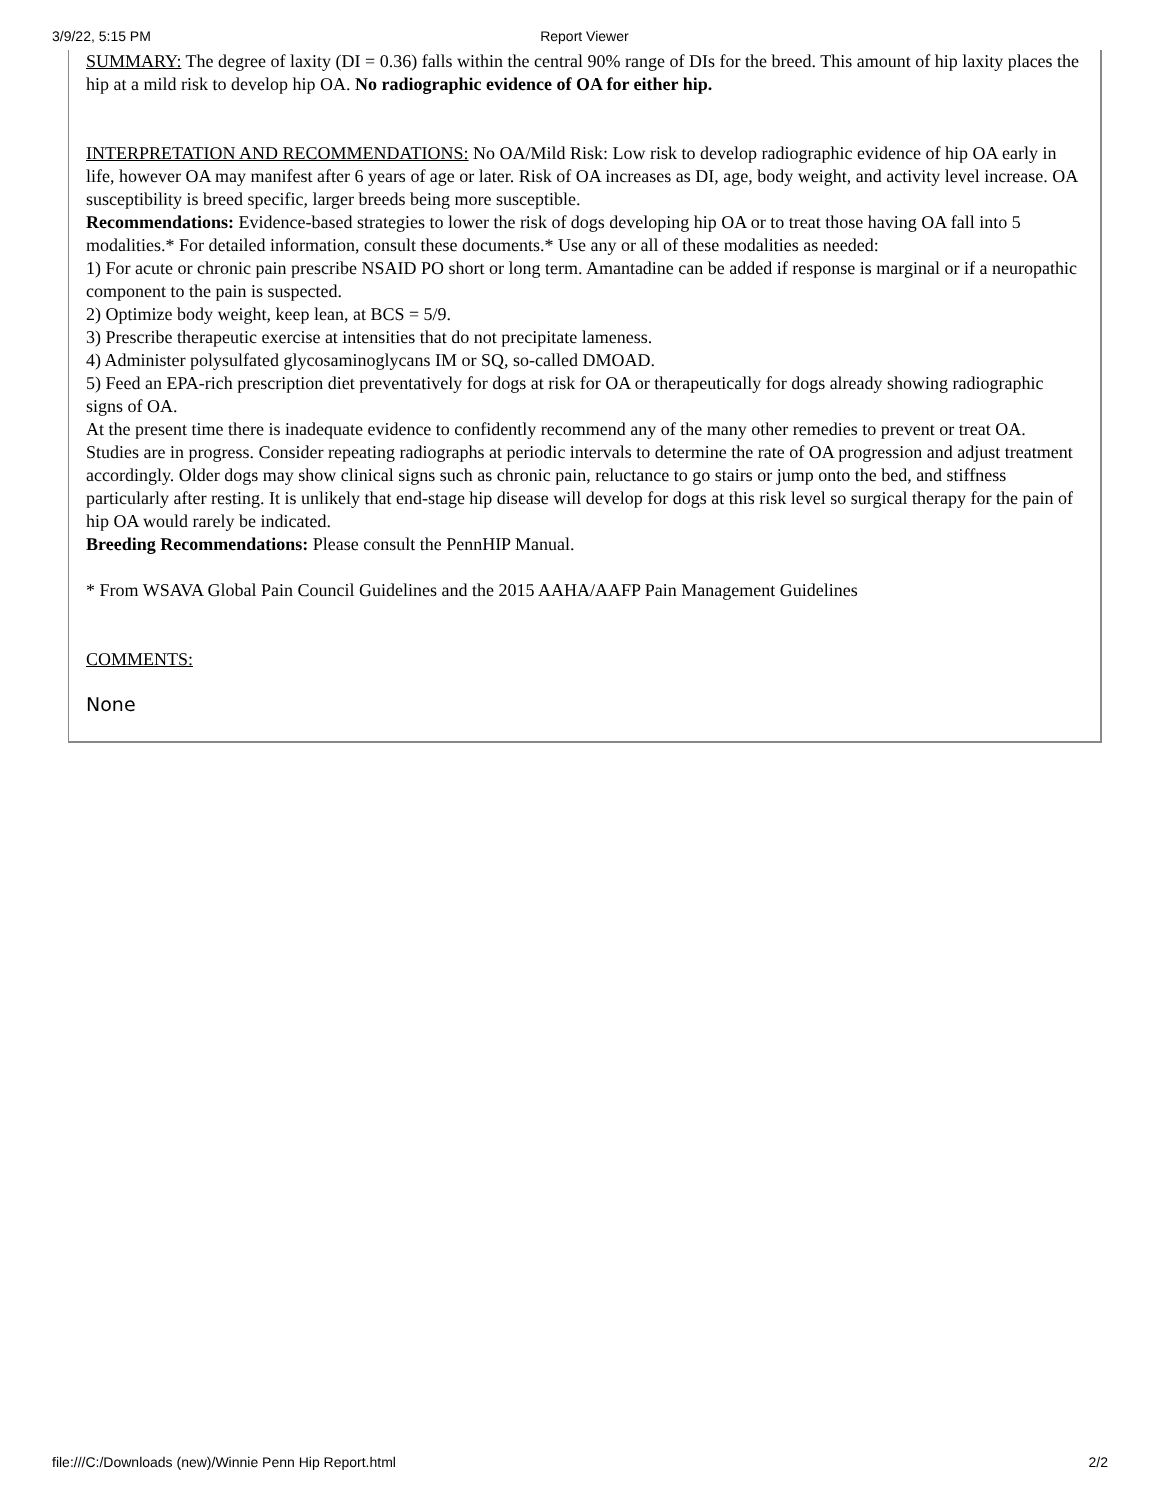3/9/22, 5:15 PM Report Viewer
SUMMARY: The degree of laxity (DI = 0.36) falls within the central 90% range of DIs for the breed. This amount of hip laxity places the hip at a mild risk to develop hip OA. No radiographic evidence of OA for either hip.
INTERPRETATION AND RECOMMENDATIONS: No OA/Mild Risk: Low risk to develop radiographic evidence of hip OA early in life, however OA may manifest after 6 years of age or later. Risk of OA increases as DI, age, body weight, and activity level increase. OA susceptibility is breed specific, larger breeds being more susceptible.
Recommendations: Evidence-based strategies to lower the risk of dogs developing hip OA or to treat those having OA fall into 5 modalities.* For detailed information, consult these documents.* Use any or all of these modalities as needed:
1) For acute or chronic pain prescribe NSAID PO short or long term. Amantadine can be added if response is marginal or if a neuropathic component to the pain is suspected.
2) Optimize body weight, keep lean, at BCS = 5/9.
3) Prescribe therapeutic exercise at intensities that do not precipitate lameness.
4) Administer polysulfated glycosaminoglycans IM or SQ, so-called DMOAD.
5) Feed an EPA-rich prescription diet preventatively for dogs at risk for OA or therapeutically for dogs already showing radiographic signs of OA.
At the present time there is inadequate evidence to confidently recommend any of the many other remedies to prevent or treat OA. Studies are in progress. Consider repeating radiographs at periodic intervals to determine the rate of OA progression and adjust treatment accordingly. Older dogs may show clinical signs such as chronic pain, reluctance to go stairs or jump onto the bed, and stiffness particularly after resting. It is unlikely that end-stage hip disease will develop for dogs at this risk level so surgical therapy for the pain of hip OA would rarely be indicated.
Breeding Recommendations: Please consult the PennHIP Manual.
* From WSAVA Global Pain Council Guidelines and the 2015 AAHA/AAFP Pain Management Guidelines
COMMENTS:
None
file:///C:/Downloads (new)/Winnie Penn Hip Report.html 2/2